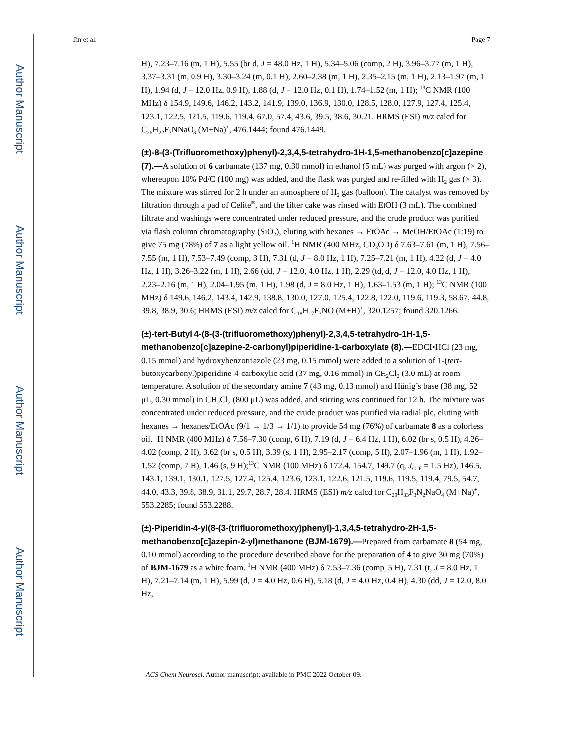Author Manuscript
Author Manuscript
Author Manuscript
Author Manuscript
Jin et al. Page 7
H), 7.23–7.16 (m, 1 H), 5.55 (br d, J = 48.0 Hz, 1 H), 5.34–5.06 (comp, 2 H), 3.96–3.77 (m, 1 H), 3.37–3.31 (m, 0.9 H), 3.30–3.24 (m, 0.1 H), 2.60–2.38 (m, 1 H), 2.35–2.15 (m, 1 H), 2.13–1.97 (m, 1 H), 1.94 (d, J = 12.0 Hz, 0.9 H), 1.88 (d, J = 12.0 Hz, 0.1 H), 1.74–1.52 (m, 1 H); <sup>13</sup>C NMR (100 MHz) δ 154.9, 149.6, 146.2, 143.2, 141.9, 139.0, 136.9, 130.0, 128.5, 128.0, 127.9, 127.4, 125.4, 123.1, 122.5, 121.5, 119.6, 119.4, 67.0, 57.4, 43.6, 39.5, 38.6, 30.21. HRMS (ESI) m/z calcd for C<sub>26</sub>H<sub>22</sub>F<sub>3</sub>NNaO<sub>3</sub> (M+Na)<sup>+</sup>, 476.1444; found 476.1449.
(±)-8-(3-(Trifluoromethoxy)phenyl)-2,3,4,5-tetrahydro-1H-1,5-methanobenzo[c]azepine (7).—A solution of 6 carbamate (137 mg, 0.30 mmol) in ethanol (5 mL) was purged with argon (× 2), whereupon 10% Pd/C (100 mg) was added, and the flask was purged and re-filled with H<sub>2</sub> gas (× 3). The mixture was stirred for 2 h under an atmosphere of H<sub>2</sub> gas (balloon). The catalyst was removed by filtration through a pad of Celite<sup>®</sup>, and the filter cake was rinsed with EtOH (3 mL). The combined filtrate and washings were concentrated under reduced pressure, and the crude product was purified via flash column chromatography (SiO<sub>2</sub>), eluting with hexanes → EtOAc → MeOH/EtOAc (1:19) to give 75 mg (78%) of 7 as a light yellow oil. <sup>1</sup>H NMR (400 MHz, CD<sub>3</sub>OD) δ 7.63–7.61 (m, 1 H), 7.56–7.55 (m, 1 H), 7.53–7.49 (comp, 3 H), 7.31 (d, J = 8.0 Hz, 1 H), 7.25–7.21 (m, 1 H), 4.22 (d, J = 4.0 Hz, 1 H), 3.26–3.22 (m, 1 H), 2.66 (dd, J = 12.0, 4.0 Hz, 1 H), 2.29 (td, d, J = 12.0, 4.0 Hz, 1 H), 2.23–2.16 (m, 1 H), 2.04–1.95 (m, 1 H), 1.98 (d, J = 8.0 Hz, 1 H), 1.63–1.53 (m, 1 H); <sup>13</sup>C NMR (100 MHz) δ 149.6, 146.2, 143.4, 142.9, 138.8, 130.0, 127.0, 125.4, 122.8, 122.0, 119.6, 119.3, 58.67, 44.8, 39.8, 38.9, 30.6; HRMS (ESI) m/z calcd for C<sub>18</sub>H<sub>17</sub>F<sub>3</sub>NO (M+H)<sup>+</sup>, 320.1257; found 320.1266.
(±)-tert-Butyl 4-(8-(3-(trifluoromethoxy)phenyl)-2,3,4,5-tetrahydro-1H-1,5-methanobenzo[c]azepine-2-carbonyl)piperidine-1-carboxylate (8).—EDCI•HCl (23 mg, 0.15 mmol) and hydroxybenzotriazole (23 mg, 0.15 mmol) were added to a solution of 1-(tert-butoxycarbonyl)piperidine-4-carboxylic acid (37 mg, 0.16 mmol) in CH<sub>2</sub>Cl<sub>2</sub> (3.0 mL) at room temperature. A solution of the secondary amine 7 (43 mg, 0.13 mmol) and Hünig’s base (38 mg, 52 μL, 0.30 mmol) in CH<sub>2</sub>Cl<sub>2</sub> (800 μL) was added, and stirring was continued for 12 h. The mixture was concentrated under reduced pressure, and the crude product was purified via radial plc, eluting with hexanes → hexanes/EtOAc (9/1 → 1/3 → 1/1) to provide 54 mg (76%) of carbamate 8 as a colorless oil. <sup>1</sup>H NMR (400 MHz) δ 7.56–7.30 (comp, 6 H), 7.19 (d, J = 6.4 Hz, 1 H), 6.02 (br s, 0.5 H), 4.26–4.02 (comp, 2 H), 3.62 (br s, 0.5 H), 3.39 (s, 1 H), 2.95–2.17 (comp, 5 H), 2.07–1.96 (m, 1 H), 1.92–1.52 (comp, 7 H), 1.46 (s, 9 H);<sup>13</sup>C NMR (100 MHz) δ 172.4, 154.7, 149.7 (q, J<sub>C–F</sub> = 1.5 Hz), 146.5, 143.1, 139.1, 130.1, 127.5, 127.4, 125.4, 123.6, 123.1, 122.6, 121.5, 119.6, 119.5, 119.4, 79.5, 54.7, 44.0, 43.3, 39.8, 38.9, 31.1, 29.7, 28.7, 28.4. HRMS (ESI) m/z calcd for C<sub>29</sub>H<sub>33</sub>F<sub>3</sub>N<sub>2</sub>NaO<sub>4</sub> (M+Na)<sup>+</sup>, 553.2285; found 553.2288.
(±)-Piperidin-4-yl(8-(3-(trifluoromethoxy)phenyl)-1,3,4,5-tetrahydro-2H-1,5-methanobenzo[c]azepin-2-yl)methanone (BJM-1679).—Prepared from carbamate 8 (54 mg, 0.10 mmol) according to the procedure described above for the preparation of 4 to give 30 mg (70%) of BJM-1679 as a white foam. <sup>1</sup>H NMR (400 MHz) δ 7.53–7.36 (comp, 5 H), 7.31 (t, J = 8.0 Hz, 1 H), 7.21–7.14 (m, 1 H), 5.99 (d, J = 4.0 Hz, 0.6 H), 5.18 (d, J = 4.0 Hz, 0.4 H), 4.30 (dd, J = 12.0, 8.0 Hz,
ACS Chem Neurosci. Author manuscript; available in PMC 2022 October 09.